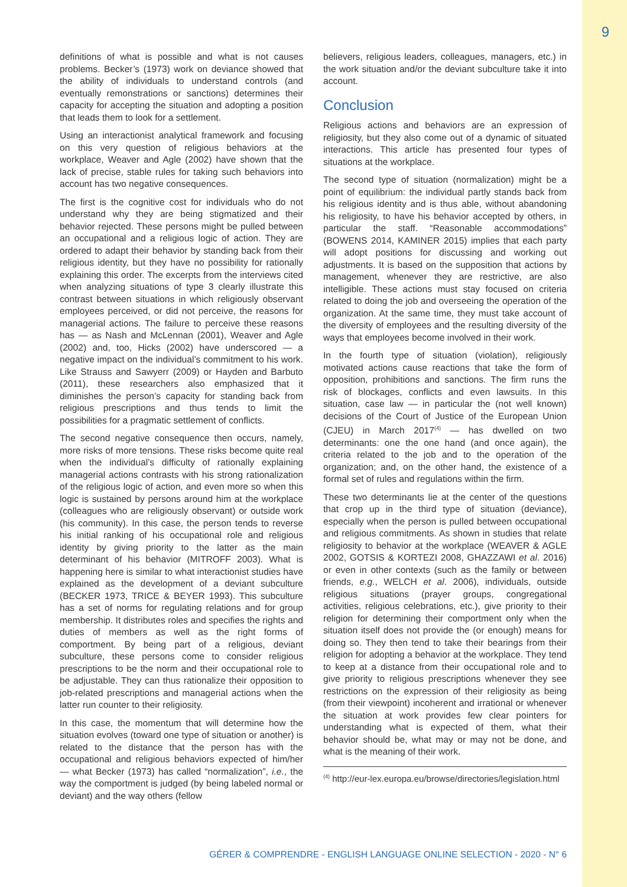9
definitions of what is possible and what is not causes problems. Becker’s (1973) work on deviance showed that the ability of individuals to understand controls (and eventually remonstrations or sanctions) determines their capacity for accepting the situation and adopting a position that leads them to look for a settlement.
Using an interactionist analytical framework and focusing on this very question of religious behaviors at the workplace, Weaver and Agle (2002) have shown that the lack of precise, stable rules for taking such behaviors into account has two negative consequences.
The first is the cognitive cost for individuals who do not understand why they are being stigmatized and their behavior rejected. These persons might be pulled between an occupational and a religious logic of action. They are ordered to adapt their behavior by standing back from their religious identity, but they have no possibility for rationally explaining this order. The excerpts from the interviews cited when analyzing situations of type 3 clearly illustrate this contrast between situations in which religiously observant employees perceived, or did not perceive, the reasons for managerial actions. The failure to perceive these reasons has — as Nash and McLennan (2001), Weaver and Agle (2002) and, too, Hicks (2002) have underscored — a negative impact on the individual’s commitment to his work. Like Strauss and Sawyerr (2009) or Hayden and Barbuto (2011), these researchers also emphasized that it diminishes the person’s capacity for standing back from religious prescriptions and thus tends to limit the possibilities for a pragmatic settlement of conflicts.
The second negative consequence then occurs, namely, more risks of more tensions. These risks become quite real when the individual’s difficulty of rationally explaining managerial actions contrasts with his strong rationalization of the religious logic of action, and even more so when this logic is sustained by persons around him at the workplace (colleagues who are religiously observant) or outside work (his community). In this case, the person tends to reverse his initial ranking of his occupational role and religious identity by giving priority to the latter as the main determinant of his behavior (MITROFF 2003). What is happening here is similar to what interactionist studies have explained as the development of a deviant subculture (BECKER 1973, TRICE & BEYER 1993). This subculture has a set of norms for regulating relations and for group membership. It distributes roles and specifies the rights and duties of members as well as the right forms of comportment. By being part of a religious, deviant subculture, these persons come to consider religious prescriptions to be the norm and their occupational role to be adjustable. They can thus rationalize their opposition to job-related prescriptions and managerial actions when the latter run counter to their religiosity.
In this case, the momentum that will determine how the situation evolves (toward one type of situation or another) is related to the distance that the person has with the occupational and religious behaviors expected of him/her — what Becker (1973) has called “normalization”, i.e., the way the comportment is judged (by being labeled normal or deviant) and the way others (fellow
believers, religious leaders, colleagues, managers, etc.) in the work situation and/or the deviant subculture take it into account.
Conclusion
Religious actions and behaviors are an expression of religiosity, but they also come out of a dynamic of situated interactions. This article has presented four types of situations at the workplace.
The second type of situation (normalization) might be a point of equilibrium: the individual partly stands back from his religious identity and is thus able, without abandoning his religiosity, to have his behavior accepted by others, in particular the staff. “Reasonable accommodations” (BOWENS 2014, KAMINER 2015) implies that each party will adopt positions for discussing and working out adjustments. It is based on the supposition that actions by management, whenever they are restrictive, are also intelligible. These actions must stay focused on criteria related to doing the job and overseeing the operation of the organization. At the same time, they must take account of the diversity of employees and the resulting diversity of the ways that employees become involved in their work.
In the fourth type of situation (violation), religiously motivated actions cause reactions that take the form of opposition, prohibitions and sanctions. The firm runs the risk of blockages, conflicts and even lawsuits. In this situation, case law — in particular the (not well known) decisions of the Court of Justice of the European Union (CJEU) in March 2017<sup>(4)</sup> — has dwelled on two determinants: one the one hand (and once again), the criteria related to the job and to the operation of the organization; and, on the other hand, the existence of a formal set of rules and regulations within the firm.
These two determinants lie at the center of the questions that crop up in the third type of situation (deviance), especially when the person is pulled between occupational and religious commitments. As shown in studies that relate religiosity to behavior at the workplace (WEAVER & AGLE 2002, GOTSIS & KORTEZI 2008, GHAZZAWI et al. 2016) or even in other contexts (such as the family or between friends, e.g., WELCH et al. 2006), individuals, outside religious situations (prayer groups, congregational activities, religious celebrations, etc.), give priority to their religion for determining their comportment only when the situation itself does not provide the (or enough) means for doing so. They then tend to take their bearings from their religion for adopting a behavior at the workplace. They tend to keep at a distance from their occupational role and to give priority to religious prescriptions whenever they see restrictions on the expression of their religiosity as being (from their viewpoint) incoherent and irrational or whenever the situation at work provides few clear pointers for understanding what is expected of them, what their behavior should be, what may or may not be done, and what is the meaning of their work.
<sup>(4)</sup> http://eur-lex.europa.eu/browse/directories/legislation.html
GÉRER & COMPRENDRE - ENGLISH LANGUAGE ONLINE SELECTION - 2020 - N° 6